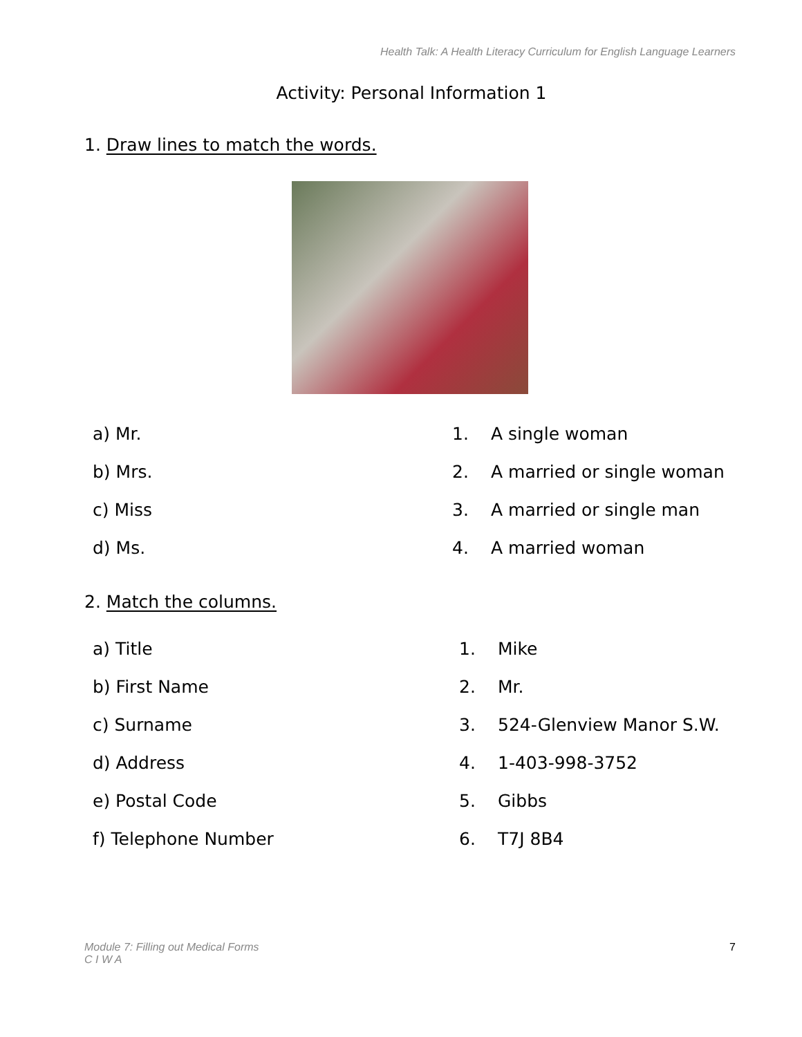Health Talk: A Health Literacy Curriculum for English Language Learners
Activity: Personal Information 1
1. Draw lines to match the words.
a) Mr. 1. A single woman
b) Mrs. 2. A married or single woman
c) Miss 3. A married or single man
d) Ms. 4. A married woman
2. Match the columns.
a) Title 1. Mike
b) First Name 2. Mr.
c) Surname 3. 524-Glenview Manor S.W.
d) Address 4. 1-403-998-3752
e) Postal Code 5. Gibbs
f) Telephone Number 6. T7J 8B4
Module 7: Filling out Medical Forms
C I W A 7